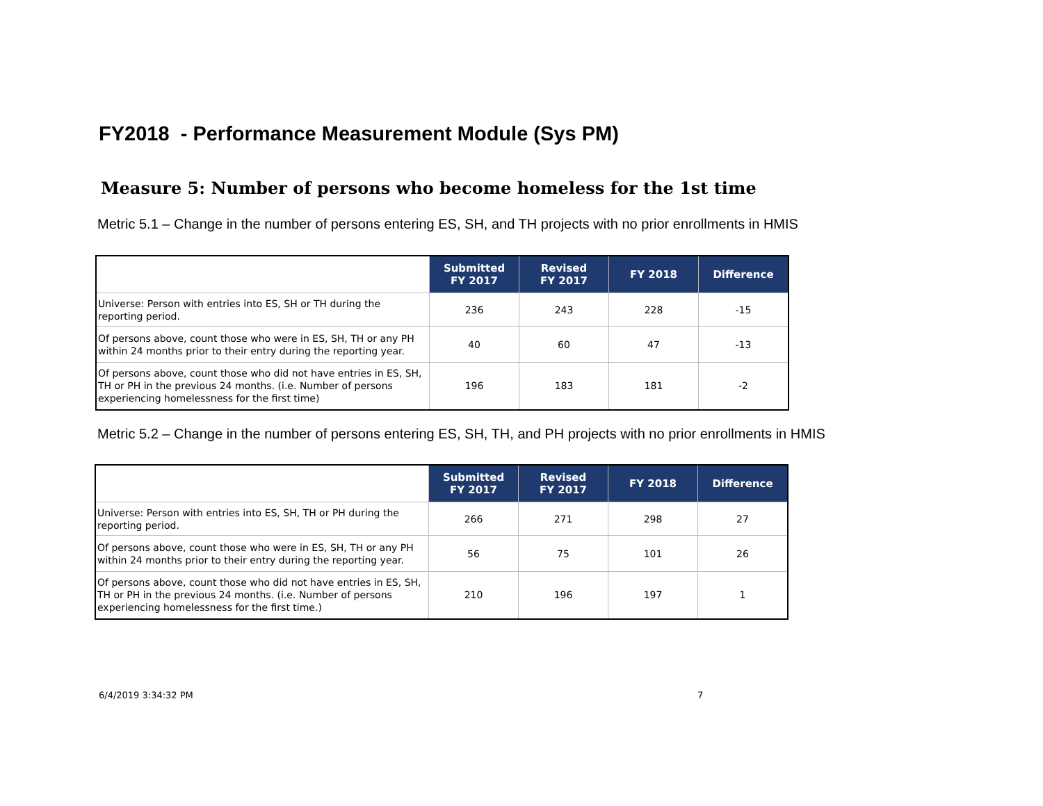FY2018 - Performance Measurement Module (Sys PM)
Measure 5: Number of persons who become homeless for the 1st time
Metric 5.1 – Change in the number of persons entering ES, SH, and TH projects with no prior enrollments in HMIS
| | Submitted FY 2017 | Revised FY 2017 | FY 2018 | Difference |
| --- | --- | --- | --- | --- |
| Universe: Person with entries into ES, SH or TH during the reporting period. | 236 | 243 | 228 | -15 |
| Of persons above, count those who were in ES, SH, TH or any PH within 24 months prior to their entry during the reporting year. | 40 | 60 | 47 | -13 |
| Of persons above, count those who did not have entries in ES, SH, TH or PH in the previous 24 months. (i.e. Number of persons experiencing homelessness for the first time) | 196 | 183 | 181 | -2 |
Metric 5.2 – Change in the number of persons entering ES, SH, TH, and PH projects with no prior enrollments in HMIS
| | Submitted FY 2017 | Revised FY 2017 | FY 2018 | Difference |
| --- | --- | --- | --- | --- |
| Universe: Person with entries into ES, SH, TH or PH during the reporting period. | 266 | 271 | 298 | 27 |
| Of persons above, count those who were in ES, SH, TH or any PH within 24 months prior to their entry during the reporting year. | 56 | 75 | 101 | 26 |
| Of persons above, count those who did not have entries in ES, SH, TH or PH in the previous 24 months. (i.e. Number of persons experiencing homelessness for the first time.) | 210 | 196 | 197 | 1 |
6/4/2019 3:34:32 PM 7